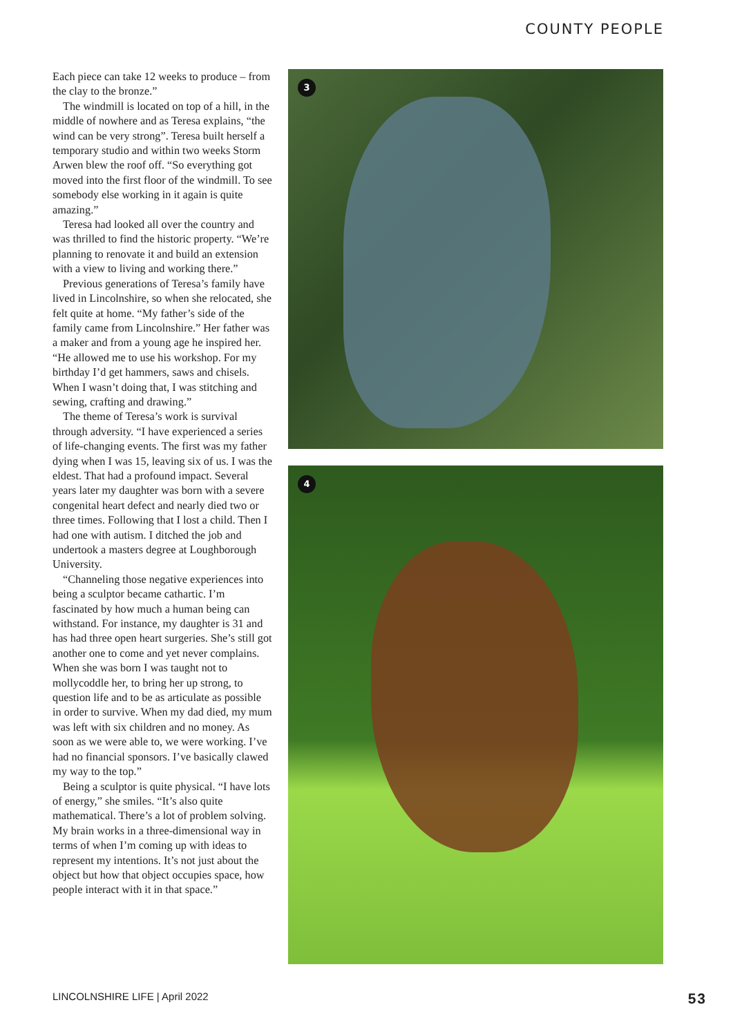COUNTY PEOPLE
Each piece can take 12 weeks to produce – from the clay to the bronze.”
The windmill is located on top of a hill, in the middle of nowhere and as Teresa explains, “the wind can be very strong”. Teresa built herself a temporary studio and within two weeks Storm Arwen blew the roof off. “So everything got moved into the first floor of the windmill. To see somebody else working in it again is quite amazing.”
Teresa had looked all over the country and was thrilled to find the historic property. “We’re planning to renovate it and build an extension with a view to living and working there.”
Previous generations of Teresa’s family have lived in Lincolnshire, so when she relocated, she felt quite at home. “My father’s side of the family came from Lincolnshire.” Her father was a maker and from a young age he inspired her. “He allowed me to use his workshop. For my birthday I’d get hammers, saws and chisels. When I wasn’t doing that, I was stitching and sewing, crafting and drawing.”
The theme of Teresa’s work is survival through adversity. “I have experienced a series of life-changing events. The first was my father dying when I was 15, leaving six of us. I was the eldest. That had a profound impact. Several years later my daughter was born with a severe congenital heart defect and nearly died two or three times. Following that I lost a child. Then I had one with autism. I ditched the job and undertook a masters degree at Loughborough University.
“Channeling those negative experiences into being a sculptor became cathartic. I’m fascinated by how much a human being can withstand. For instance, my daughter is 31 and has had three open heart surgeries. She’s still got another one to come and yet never complains. When she was born I was taught not to mollycoddle her, to bring her up strong, to question life and to be as articulate as possible in order to survive. When my dad died, my mum was left with six children and no money. As soon as we were able to, we were working. I’ve had no financial sponsors. I’ve basically clawed my way to the top.”
Being a sculptor is quite physical. “I have lots of energy,” she smiles. “It’s also quite mathematical. There’s a lot of problem solving. My brain works in a three-dimensional way in terms of when I’m coming up with ideas to represent my intentions. It’s not just about the object but how that object occupies space, how people interact with it in that space.”
3
4
LINCOLNSHIRE LIFE | April 2022 53